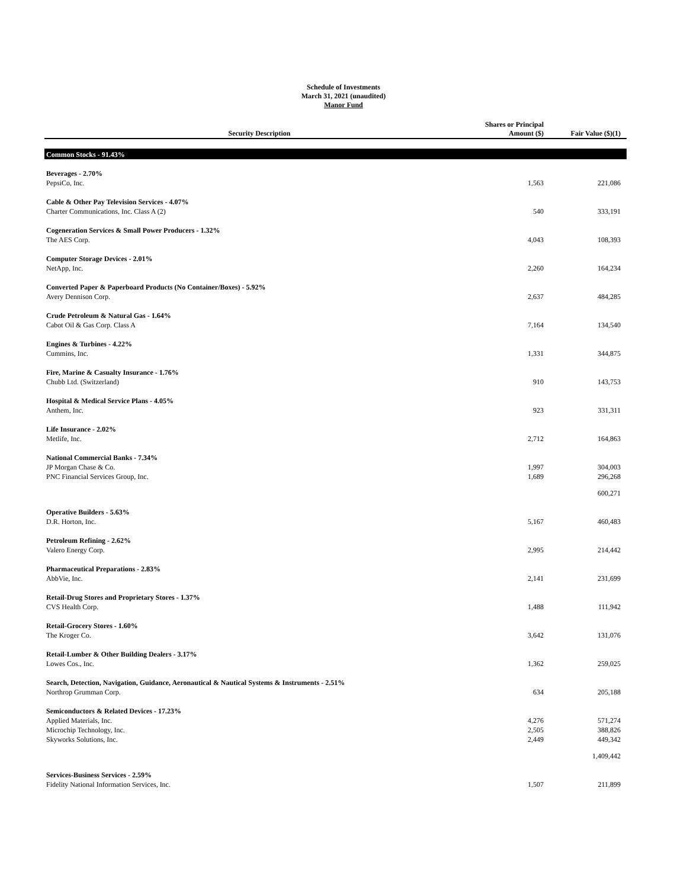Schedule of Investments
March 31, 2021 (unaudited)
Manor Fund
| Security Description | Shares or Principal Amount ($) | Fair Value ($)(1) |
| --- | --- | --- |
| Common Stocks - 91.43% | | |
| Beverages - 2.70% | | |
| PepsiCo, Inc. | 1,563 | 221,086 |
| Cable & Other Pay Television Services - 4.07% | | |
| Charter Communications, Inc. Class A (2) | 540 | 333,191 |
| Cogeneration Services & Small Power Producers - 1.32% | | |
| The AES Corp. | 4,043 | 108,393 |
| Computer Storage Devices - 2.01% | | |
| NetApp, Inc. | 2,260 | 164,234 |
| Converted Paper & Paperboard Products (No Container/Boxes) - 5.92% | | |
| Avery Dennison Corp. | 2,637 | 484,285 |
| Crude Petroleum & Natural Gas - 1.64% | | |
| Cabot Oil & Gas Corp. Class A | 7,164 | 134,540 |
| Engines & Turbines - 4.22% | | |
| Cummins, Inc. | 1,331 | 344,875 |
| Fire, Marine & Casualty Insurance - 1.76% | | |
| Chubb Ltd. (Switzerland) | 910 | 143,753 |
| Hospital & Medical Service Plans - 4.05% | | |
| Anthem, Inc. | 923 | 331,311 |
| Life Insurance - 2.02% | | |
| Metlife, Inc. | 2,712 | 164,863 |
| National Commercial Banks - 7.34% | | |
| JP Morgan Chase & Co. | 1,997 | 304,003 |
| PNC Financial Services Group, Inc. | 1,689 | 296,268 |
| | | 600,271 |
| Operative Builders - 5.63% | | |
| D.R. Horton, Inc. | 5,167 | 460,483 |
| Petroleum Refining - 2.62% | | |
| Valero Energy Corp. | 2,995 | 214,442 |
| Pharmaceutical Preparations - 2.83% | | |
| AbbVie, Inc. | 2,141 | 231,699 |
| Retail-Drug Stores and Proprietary Stores - 1.37% | | |
| CVS Health Corp. | 1,488 | 111,942 |
| Retail-Grocery Stores - 1.60% | | |
| The Kroger Co. | 3,642 | 131,076 |
| Retail-Lumber & Other Building Dealers - 3.17% | | |
| Lowes Cos., Inc. | 1,362 | 259,025 |
| Search, Detection, Navigation, Guidance, Aeronautical & Nautical Systems & Instruments - 2.51% | | |
| Northrop Grumman Corp. | 634 | 205,188 |
| Semiconductors & Related Devices - 17.23% | | |
| Applied Materials, Inc. | 4,276 | 571,274 |
| Microchip Technology, Inc. | 2,505 | 388,826 |
| Skyworks Solutions, Inc. | 2,449 | 449,342 |
| | | 1,409,442 |
| Services-Business Services - 2.59% | | |
| Fidelity National Information Services, Inc. | 1,507 | 211,899 |